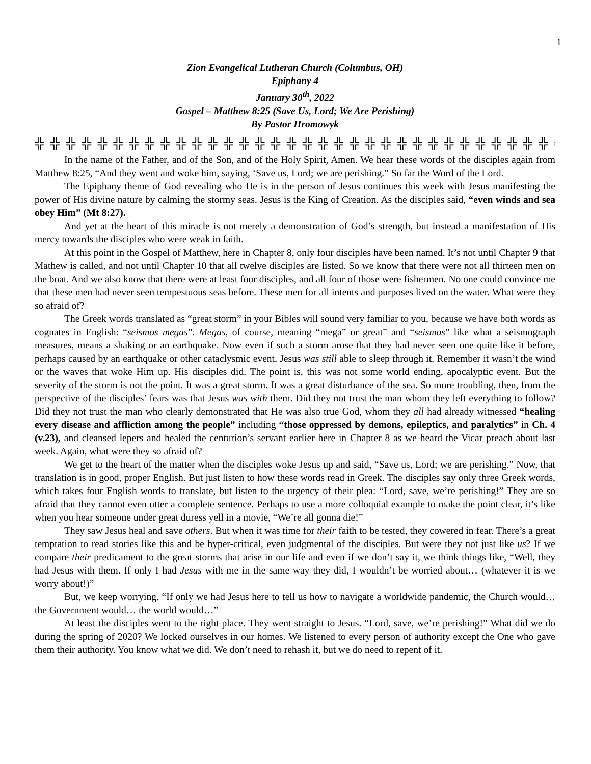1
Zion Evangelical Lutheran Church (Columbus, OH)
Epiphany 4
January 30<sup>th</sup>, 2022
Gospel – Matthew 8:25 (Save Us, Lord; We Are Perishing)
By Pastor Hromowyk
╬ ╬ ╬ ╬ ╬ ╬ ╬ ╬ ╬ ╬ ╬ ╬ ╬ ╬ ╬ ╬ ╬ ╬ ╬ ╬ ╬ ╬ ╬ ╬ ╬ ╬ ╬ ╬ ╬ ╬ ╬ ╬ ╬ ╬ ╬
In the name of the Father, and of the Son, and of the Holy Spirit, Amen. We hear these words of the disciples again from Matthew 8:25, “And they went and woke him, saying, ‘Save us, Lord; we are perishing.” So far the Word of the Lord.
The Epiphany theme of God revealing who He is in the person of Jesus continues this week with Jesus manifesting the power of His divine nature by calming the stormy seas. Jesus is the King of Creation. As the disciples said, “even winds and sea obey Him” (Mt 8:27).
And yet at the heart of this miracle is not merely a demonstration of God’s strength, but instead a manifestation of His mercy towards the disciples who were weak in faith.
At this point in the Gospel of Matthew, here in Chapter 8, only four disciples have been named. It’s not until Chapter 9 that Mathew is called, and not until Chapter 10 that all twelve disciples are listed. So we know that there were not all thirteen men on the boat. And we also know that there were at least four disciples, and all four of those were fishermen. No one could convince me that these men had never seen tempestuous seas before. These men for all intents and purposes lived on the water. What were they so afraid of?
The Greek words translated as “great storm” in your Bibles will sound very familiar to you, because we have both words as cognates in English: “seismos megas”. Megas, of course, meaning “mega” or great” and “seismos” like what a seismograph measures, means a shaking or an earthquake. Now even if such a storm arose that they had never seen one quite like it before, perhaps caused by an earthquake or other cataclysmic event, Jesus was still able to sleep through it. Remember it wasn’t the wind or the waves that woke Him up. His disciples did. The point is, this was not some world ending, apocalyptic event. But the severity of the storm is not the point. It was a great storm. It was a great disturbance of the sea. So more troubling, then, from the perspective of the disciples’ fears was that Jesus was with them. Did they not trust the man whom they left everything to follow? Did they not trust the man who clearly demonstrated that He was also true God, whom they all had already witnessed “healing every disease and affliction among the people” including “those oppressed by demons, epileptics, and paralytics” in Ch. 4 (v.23), and cleansed lepers and healed the centurion’s servant earlier here in Chapter 8 as we heard the Vicar preach about last week. Again, what were they so afraid of?
We get to the heart of the matter when the disciples woke Jesus up and said, “Save us, Lord; we are perishing.” Now, that translation is in good, proper English. But just listen to how these words read in Greek. The disciples say only three Greek words, which takes four English words to translate, but listen to the urgency of their plea: “Lord, save, we’re perishing!” They are so afraid that they cannot even utter a complete sentence. Perhaps to use a more colloquial example to make the point clear, it’s like when you hear someone under great duress yell in a movie, “We’re all gonna die!”
They saw Jesus heal and save others. But when it was time for their faith to be tested, they cowered in fear. There’s a great temptation to read stories like this and be hyper-critical, even judgmental of the disciples. But were they not just like us? If we compare their predicament to the great storms that arise in our life and even if we don’t say it, we think things like, “Well, they had Jesus with them. If only I had Jesus with me in the same way they did, I wouldn’t be worried about… (whatever it is we worry about!)”
But, we keep worrying. “If only we had Jesus here to tell us how to navigate a worldwide pandemic, the Church would… the Government would… the world would…”
At least the disciples went to the right place. They went straight to Jesus. “Lord, save, we’re perishing!” What did we do during the spring of 2020? We locked ourselves in our homes. We listened to every person of authority except the One who gave them their authority. You know what we did. We don’t need to rehash it, but we do need to repent of it.